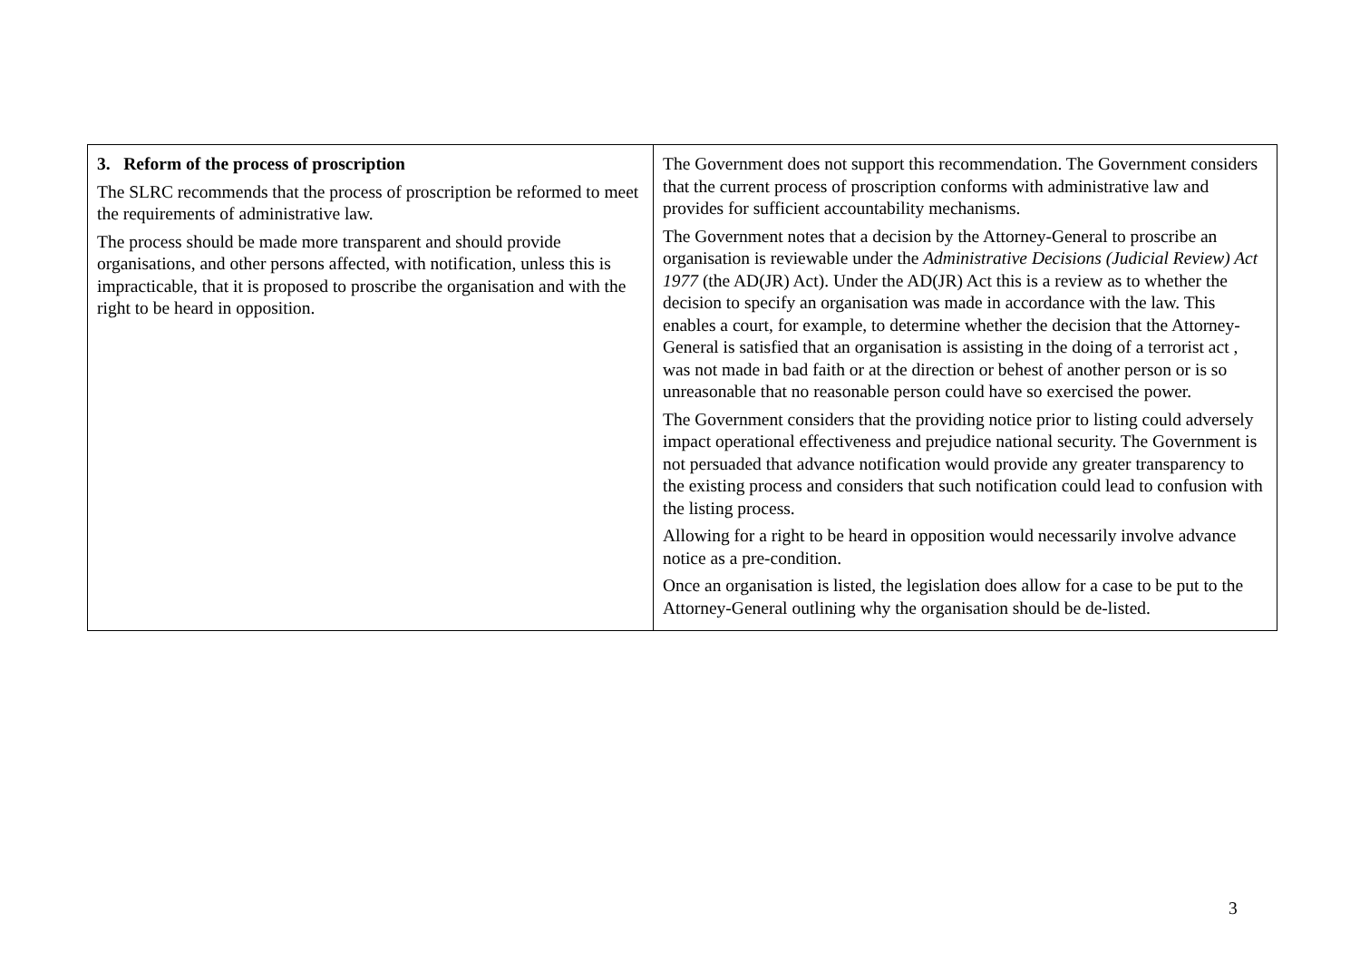| 3. Reform of the process of proscription The SLRC recommends that the process of proscription be reformed to meet the requirements of administrative law. The process should be made more transparent and should provide organisations, and other persons affected, with notification, unless this is impracticable, that it is proposed to proscribe the organisation and with the right to be heard in opposition. | The Government does not support this recommendation. The Government considers that the current process of proscription conforms with administrative law and provides for sufficient accountability mechanisms. The Government notes that a decision by the Attorney-General to proscribe an organisation is reviewable under the Administrative Decisions (Judicial Review) Act 1977 (the AD(JR) Act). Under the AD(JR) Act this is a review as to whether the decision to specify an organisation was made in accordance with the law. This enables a court, for example, to determine whether the decision that the Attorney-General is satisfied that an organisation is assisting in the doing of a terrorist act , was not made in bad faith or at the direction or behest of another person or is so unreasonable that no reasonable person could have so exercised the power. The Government considers that the providing notice prior to listing could adversely impact operational effectiveness and prejudice national security. The Government is not persuaded that advance notification would provide any greater transparency to the existing process and considers that such notification could lead to confusion with the listing process. Allowing for a right to be heard in opposition would necessarily involve advance notice as a pre-condition. Once an organisation is listed, the legislation does allow for a case to be put to the Attorney-General outlining why the organisation should be de-listed. |
3